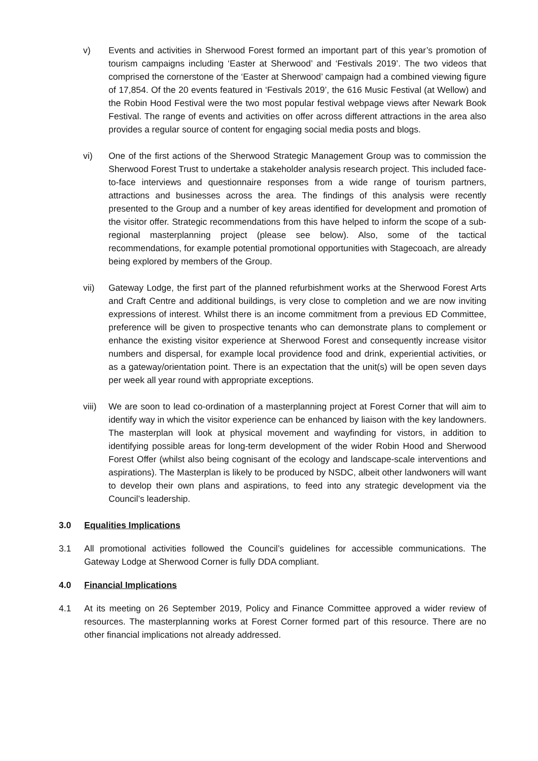v) Events and activities in Sherwood Forest formed an important part of this year’s promotion of tourism campaigns including ‘Easter at Sherwood’ and ‘Festivals 2019’. The two videos that comprised the cornerstone of the ‘Easter at Sherwood’ campaign had a combined viewing figure of 17,854. Of the 20 events featured in ‘Festivals 2019’, the 616 Music Festival (at Wellow) and the Robin Hood Festival were the two most popular festival webpage views after Newark Book Festival. The range of events and activities on offer across different attractions in the area also provides a regular source of content for engaging social media posts and blogs.
vi) One of the first actions of the Sherwood Strategic Management Group was to commission the Sherwood Forest Trust to undertake a stakeholder analysis research project. This included face-to-face interviews and questionnaire responses from a wide range of tourism partners, attractions and businesses across the area. The findings of this analysis were recently presented to the Group and a number of key areas identified for development and promotion of the visitor offer. Strategic recommendations from this have helped to inform the scope of a sub-regional masterplanning project (please see below). Also, some of the tactical recommendations, for example potential promotional opportunities with Stagecoach, are already being explored by members of the Group.
vii) Gateway Lodge, the first part of the planned refurbishment works at the Sherwood Forest Arts and Craft Centre and additional buildings, is very close to completion and we are now inviting expressions of interest. Whilst there is an income commitment from a previous ED Committee, preference will be given to prospective tenants who can demonstrate plans to complement or enhance the existing visitor experience at Sherwood Forest and consequently increase visitor numbers and dispersal, for example local providence food and drink, experiential activities, or as a gateway/orientation point. There is an expectation that the unit(s) will be open seven days per week all year round with appropriate exceptions.
viii)
We are soon to lead co-ordination of a masterplanning project at Forest Corner that will aim to identify way in which the visitor experience can be enhanced by liaison with the key landowners. The masterplan will look at physical movement and wayfinding for vistors, in addition to identifying possible areas for long-term development of the wider Robin Hood and Sherwood Forest Offer (whilst also being cognisant of the ecology and landscape-scale interventions and aspirations). The Masterplan is likely to be produced by NSDC, albeit other landwoners will want to develop their own plans and aspirations, to feed into any strategic development via the Council’s leadership.
3.0 Equalities Implications
3.1 All promotional activities followed the Council’s guidelines for accessible communications. The Gateway Lodge at Sherwood Corner is fully DDA compliant.
4.0 Financial Implications
4.1 At its meeting on 26 September 2019, Policy and Finance Committee approved a wider review of resources. The masterplanning works at Forest Corner formed part of this resource. There are no other financial implications not already addressed.